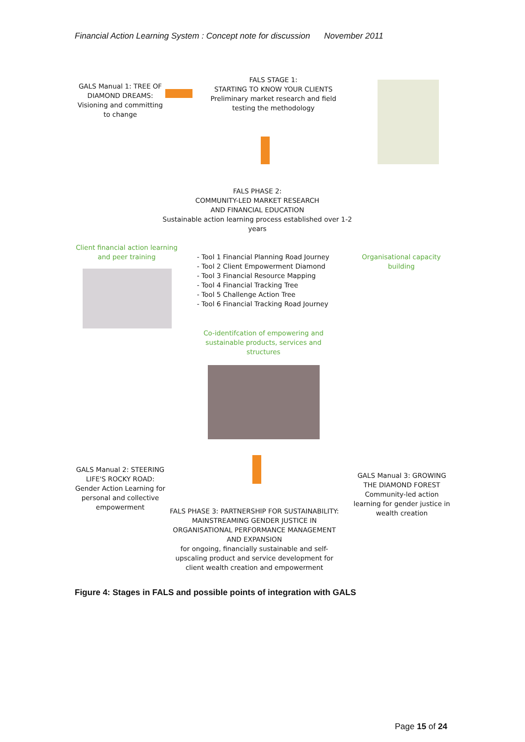Financial Action Learning System : Concept note for discussion November 2011
GALS Manual 1: TREE OF DIAMOND DREAMS: Visioning and committing to change
FALS STAGE 1:
STARTING TO KNOW YOUR CLIENTS
Preliminary market research and field testing the methodology
FALS PHASE 2:
COMMUNITY-LED MARKET RESEARCH
AND FINANCIAL EDUCATION
Sustainable action learning process established over 1-2 years
Client financial action learning and peer training
- Tool 1 Financial Planning Road Journey
- Tool 2 Client Empowerment Diamond
- Tool 3 Financial Resource Mapping
- Tool 4 Financial Tracking Tree
- Tool 5 Challenge Action Tree
- Tool 6 Financial Tracking Road Journey
Organisational capacity building
Co-identifcation of empowering and sustainable products, services and structures
GALS Manual 2: STEERING LIFE'S ROCKY ROAD: Gender Action Learning for personal and collective empowerment
GALS Manual 3: GROWING THE DIAMOND FOREST Community-led action learning for gender justice in wealth creation
FALS PHASE 3: PARTNERSHIP FOR SUSTAINABILITY: MAINSTREAMING GENDER JUSTICE IN ORGANISATIONAL PERFORMANCE MANAGEMENT AND EXPANSION
for ongoing, financially sustainable and self-upscaling product and service development for client wealth creation and empowerment
Figure 4: Stages in FALS and possible points of integration with GALS
Page 15 of 24